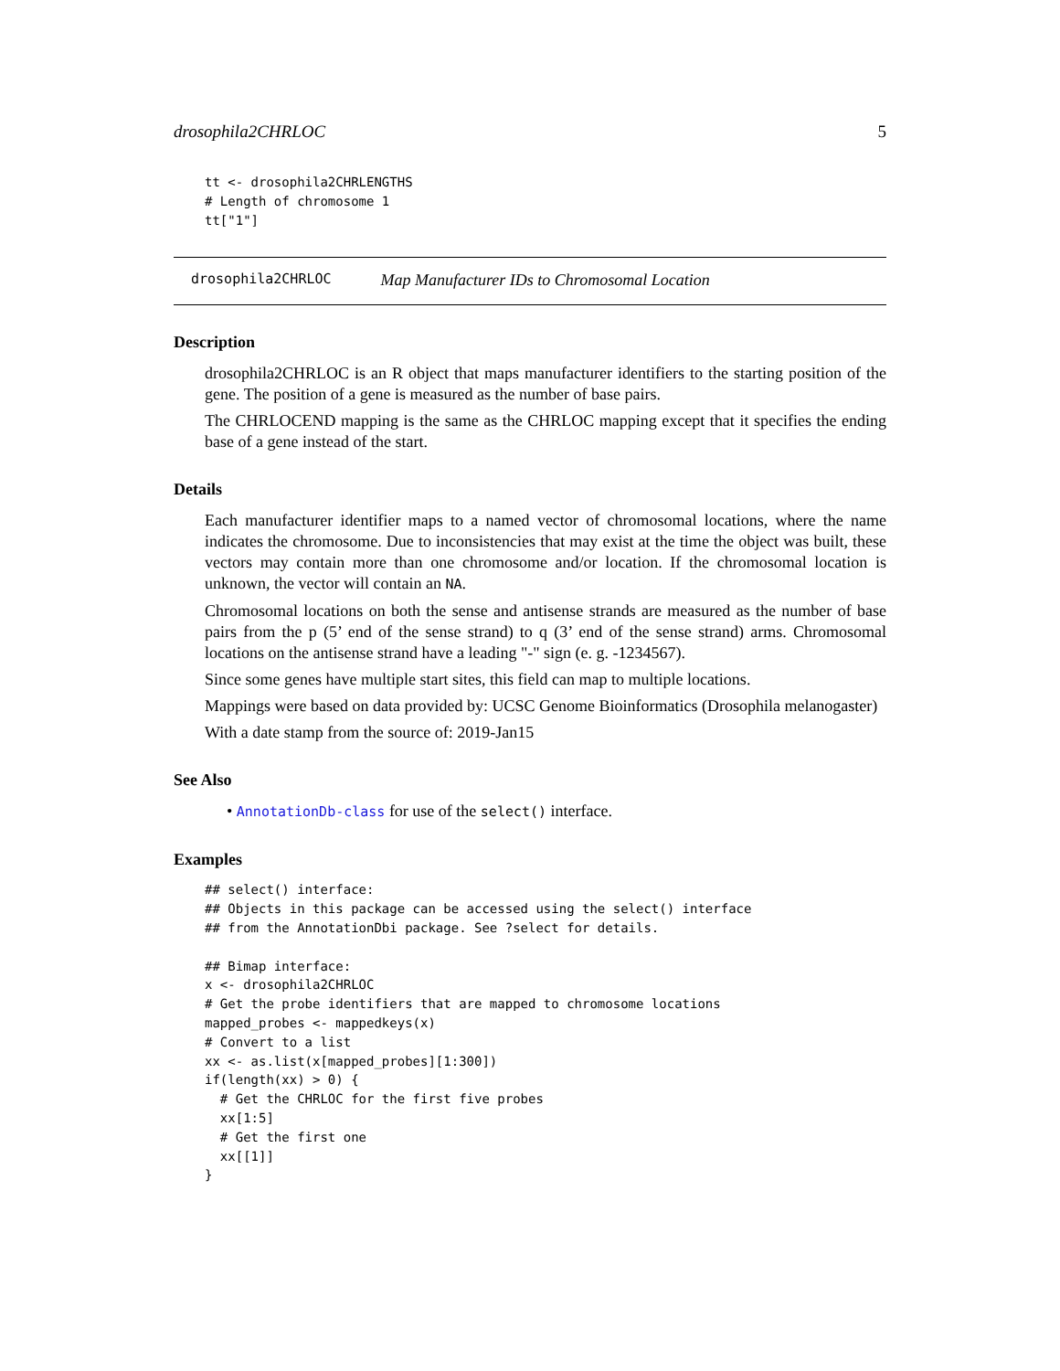drosophila2CHRLOC 5
tt <- drosophila2CHRLENGTHS
# Length of chromosome 1
tt["1"]
drosophila2CHRLOC Map Manufacturer IDs to Chromosomal Location
Description
drosophila2CHRLOC is an R object that maps manufacturer identifiers to the starting position of the gene. The position of a gene is measured as the number of base pairs.
The CHRLOCEND mapping is the same as the CHRLOC mapping except that it specifies the ending base of a gene instead of the start.
Details
Each manufacturer identifier maps to a named vector of chromosomal locations, where the name indicates the chromosome. Due to inconsistencies that may exist at the time the object was built, these vectors may contain more than one chromosome and/or location. If the chromosomal location is unknown, the vector will contain an NA.
Chromosomal locations on both the sense and antisense strands are measured as the number of base pairs from the p (5’ end of the sense strand) to q (3’ end of the sense strand) arms. Chromosomal locations on the antisense strand have a leading "-" sign (e. g. -1234567).
Since some genes have multiple start sites, this field can map to multiple locations.
Mappings were based on data provided by: UCSC Genome Bioinformatics (Drosophila melanogaster)
With a date stamp from the source of: 2019-Jan15
See Also
• AnnotationDb-class for use of the select() interface.
Examples
## select() interface:
## Objects in this package can be accessed using the select() interface
## from the AnnotationDbi package. See ?select for details.

## Bimap interface:
x <- drosophila2CHRLOC
# Get the probe identifiers that are mapped to chromosome locations
mapped_probes <- mappedkeys(x)
# Convert to a list
xx <- as.list(x[mapped_probes][1:300])
if(length(xx) > 0) {
  # Get the CHRLOC for the first five probes
  xx[1:5]
  # Get the first one
  xx[[1]]
}